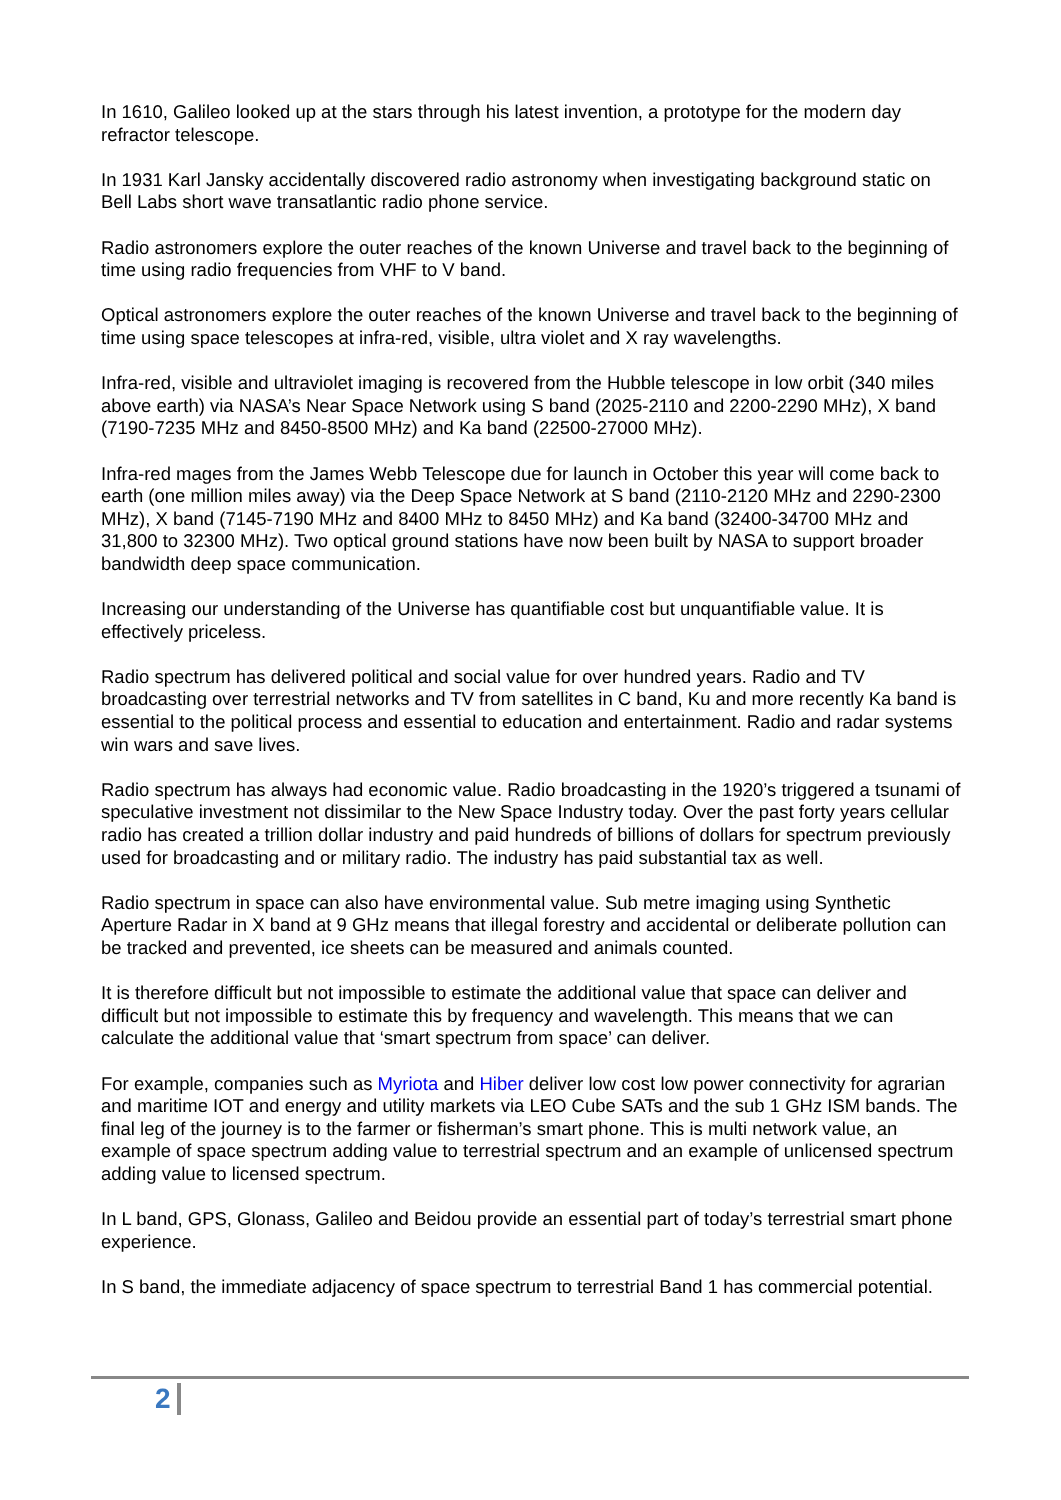In 1610, Galileo looked up at the stars through his latest invention, a prototype for the modern day refractor telescope.
In 1931 Karl Jansky accidentally discovered radio astronomy when investigating background static on Bell Labs short wave transatlantic radio phone service.
Radio astronomers explore the outer reaches of the known Universe and travel back to the beginning of time using radio frequencies from VHF to V band.
Optical astronomers explore the outer reaches of the known Universe and travel back to the beginning of time using space telescopes at infra-red, visible, ultra violet and X ray wavelengths.
Infra-red, visible and ultraviolet imaging is recovered from the Hubble telescope in low orbit (340 miles above earth) via NASA’s Near Space Network using S band (2025-2110 and 2200-2290 MHz), X band (7190-7235 MHz and 8450-8500 MHz) and Ka band (22500-27000 MHz).
Infra-red mages from the James Webb Telescope due for launch in October this year will come back to earth (one million miles away) via the Deep Space Network at S band (2110-2120 MHz and 2290-2300 MHz), X band (7145-7190 MHz and 8400 MHz to 8450 MHz) and Ka band (32400-34700 MHz and 31,800 to 32300 MHz). Two optical ground stations have now been built by NASA to support broader bandwidth deep space communication.
Increasing our understanding of the Universe has quantifiable cost but unquantifiable value. It is effectively priceless.
Radio spectrum has delivered political and social value for over hundred years. Radio and TV broadcasting over terrestrial networks and TV from satellites in C band, Ku and more recently Ka band is essential to the political process and essential to education and entertainment. Radio and radar systems win wars and save lives.
Radio spectrum has always had economic value. Radio broadcasting in the 1920’s triggered a tsunami of speculative investment not dissimilar to the New Space Industry today. Over the past forty years cellular radio has created a trillion dollar industry and paid hundreds of billions of dollars for spectrum previously used for broadcasting and or military radio. The industry has paid substantial tax as well.
Radio spectrum in space can also have environmental value. Sub metre imaging using Synthetic Aperture Radar in X band at 9 GHz means that illegal forestry and accidental or deliberate pollution can be tracked and prevented, ice sheets can be measured and animals counted.
It is therefore difficult but not impossible to estimate the additional value that space can deliver and difficult but not impossible to estimate this by frequency and wavelength. This means that we can calculate the additional value that ‘smart spectrum from space’ can deliver.
For example, companies such as Myriota and Hiber deliver low cost low power connectivity for agrarian and maritime IOT and energy and utility markets via LEO Cube SATs and the sub 1 GHz ISM bands. The final leg of the journey is to the farmer or fisherman’s smart phone. This is multi network value, an example of space spectrum adding value to terrestrial spectrum and an example of unlicensed spectrum adding value to licensed spectrum.
In L band, GPS, Glonass, Galileo and Beidou provide an essential part of today’s terrestrial smart phone experience.
In S band, the immediate adjacency of space spectrum to terrestrial Band 1 has commercial potential.
2